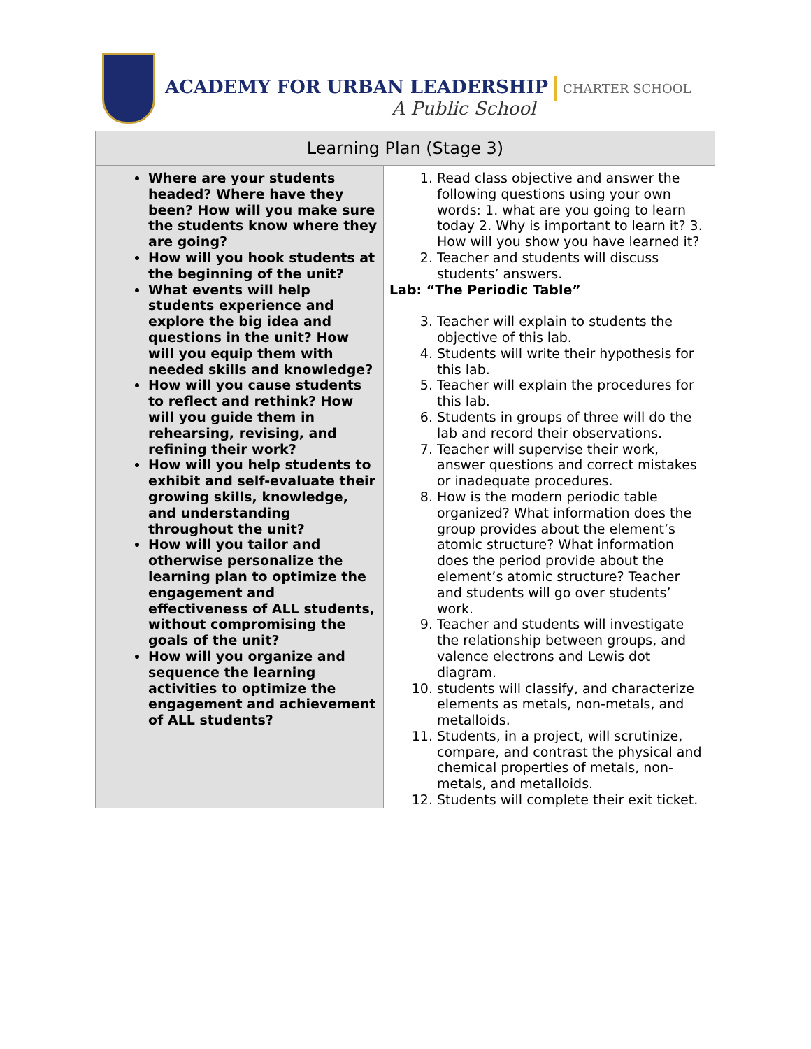ACADEMY FOR URBAN LEADERSHIP CHARTER SCHOOL
A Public School
| Learning Plan (Stage 3) | |
| --- | --- |
| Where are your students headed? Where have they been? How will you make sure the students know where they are going? How will you hook students at the beginning of the unit? What events will help students experience and explore the big idea and questions in the unit? How will you equip them with needed skills and knowledge? How will you cause students to reflect and rethink? How will you guide them in rehearsing, revising, and refining their work? How will you help students to exhibit and self-evaluate their growing skills, knowledge, and understanding throughout the unit? How will you tailor and otherwise personalize the learning plan to optimize the engagement and effectiveness of ALL students, without compromising the goals of the unit? How will you organize and sequence the learning activities to optimize the engagement and achievement of ALL students? | 1. Read class objective and answer the following questions using your own words: 1. what are you going to learn today 2. Why is important to learn it? 3. How will you show you have learned it? 2. Teacher and students will discuss students’ answers. Lab: “The Periodic Table” 3. Teacher will explain to students the objective of this lab. 4. Students will write their hypothesis for this lab. 5. Teacher will explain the procedures for this lab. 6. Students in groups of three will do the lab and record their observations. 7. Teacher will supervise their work, answer questions and correct mistakes or inadequate procedures. 8. How is the modern periodic table organized? What information does the group provides about the element’s atomic structure? What information does the period provide about the element’s atomic structure? Teacher and students will go over students’ work. 9. Teacher and students will investigate the relationship between groups, and valence electrons and Lewis dot diagram. 10. students will classify, and characterize elements as metals, non-metals, and metalloids. 11. Students, in a project, will scrutinize, compare, and contrast the physical and chemical properties of metals, non-metals, and metalloids. 12. Students will complete their exit ticket. |